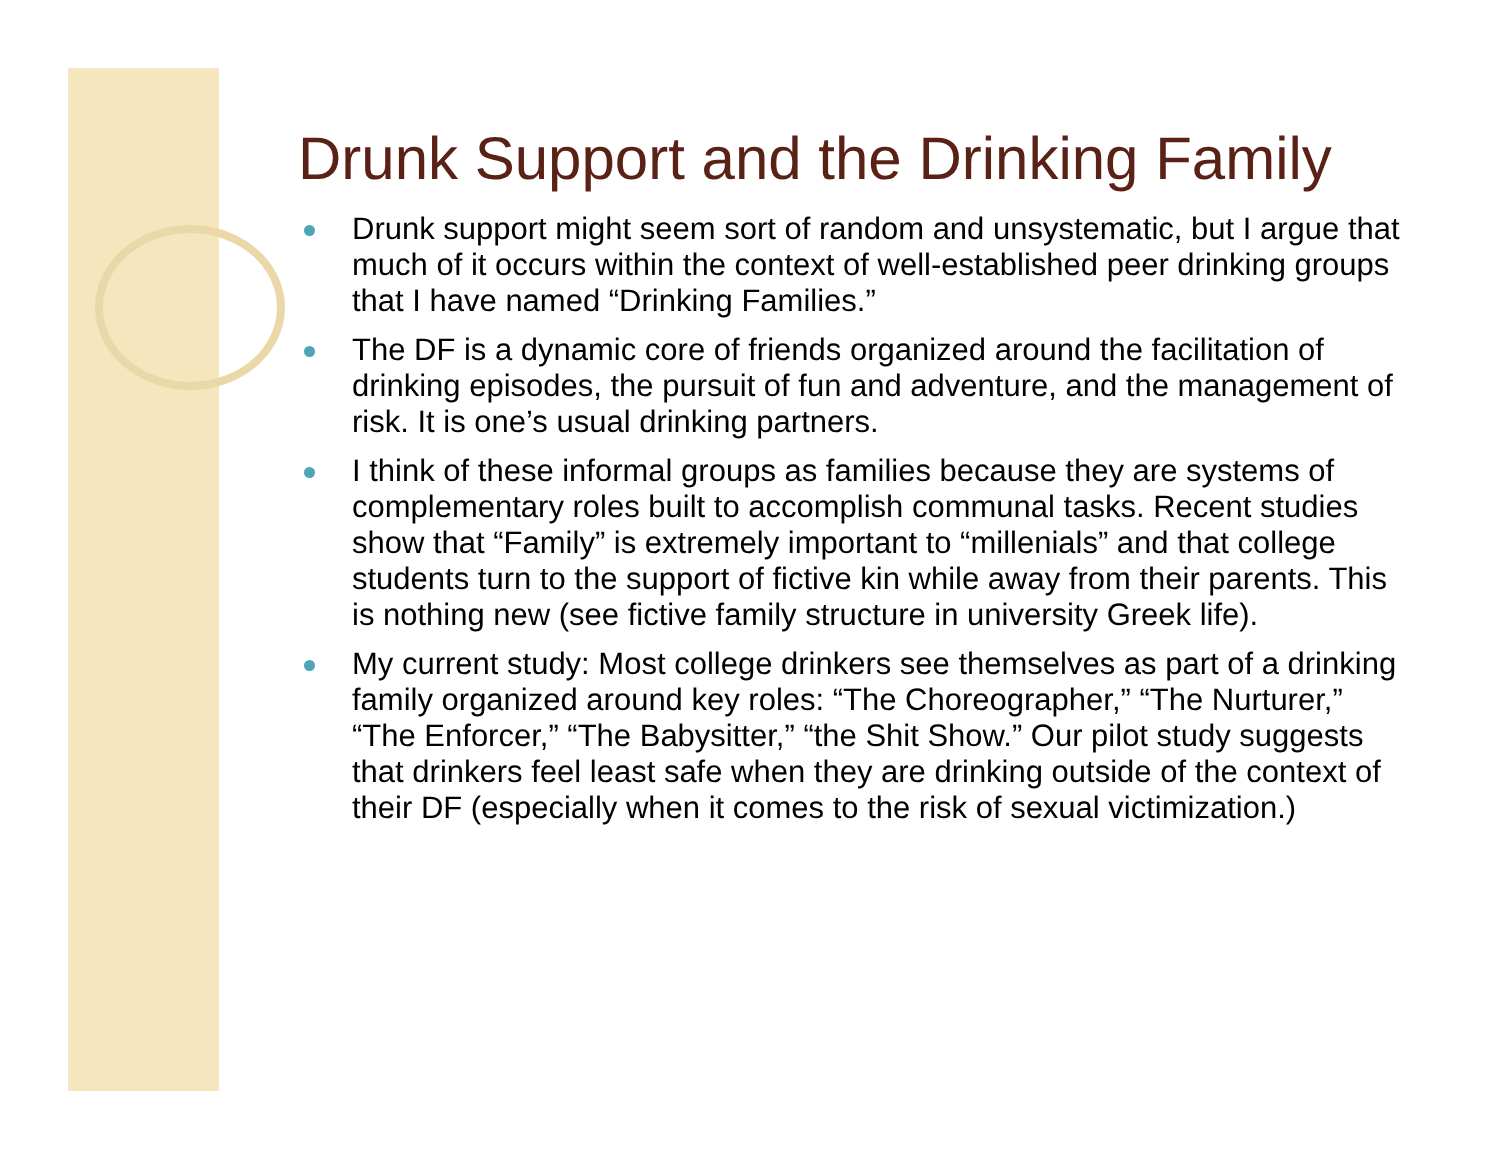Drunk Support and the Drinking Family
Drunk support might seem sort of random and unsystematic, but I argue that much of it occurs within the context of well-established peer drinking groups that I have named “Drinking Families.”
The DF is a dynamic core of friends organized around the facilitation of drinking episodes, the pursuit of fun and adventure, and the management of risk. It is one’s usual drinking partners.
I think of these informal groups as families because they are systems of complementary roles built to accomplish communal tasks. Recent studies show that “Family” is extremely important to “millenials” and that college students turn to the support of fictive kin while away from their parents. This is nothing new (see fictive family structure in university Greek life).
My current study: Most college drinkers see themselves as part of a drinking family organized around key roles: “The Choreographer,” “The Nurturer,” “The Enforcer,” “The Babysitter,” “the Shit Show.” Our pilot study suggests that drinkers feel least safe when they are drinking outside of the context of their DF (especially when it comes to the risk of sexual victimization.)